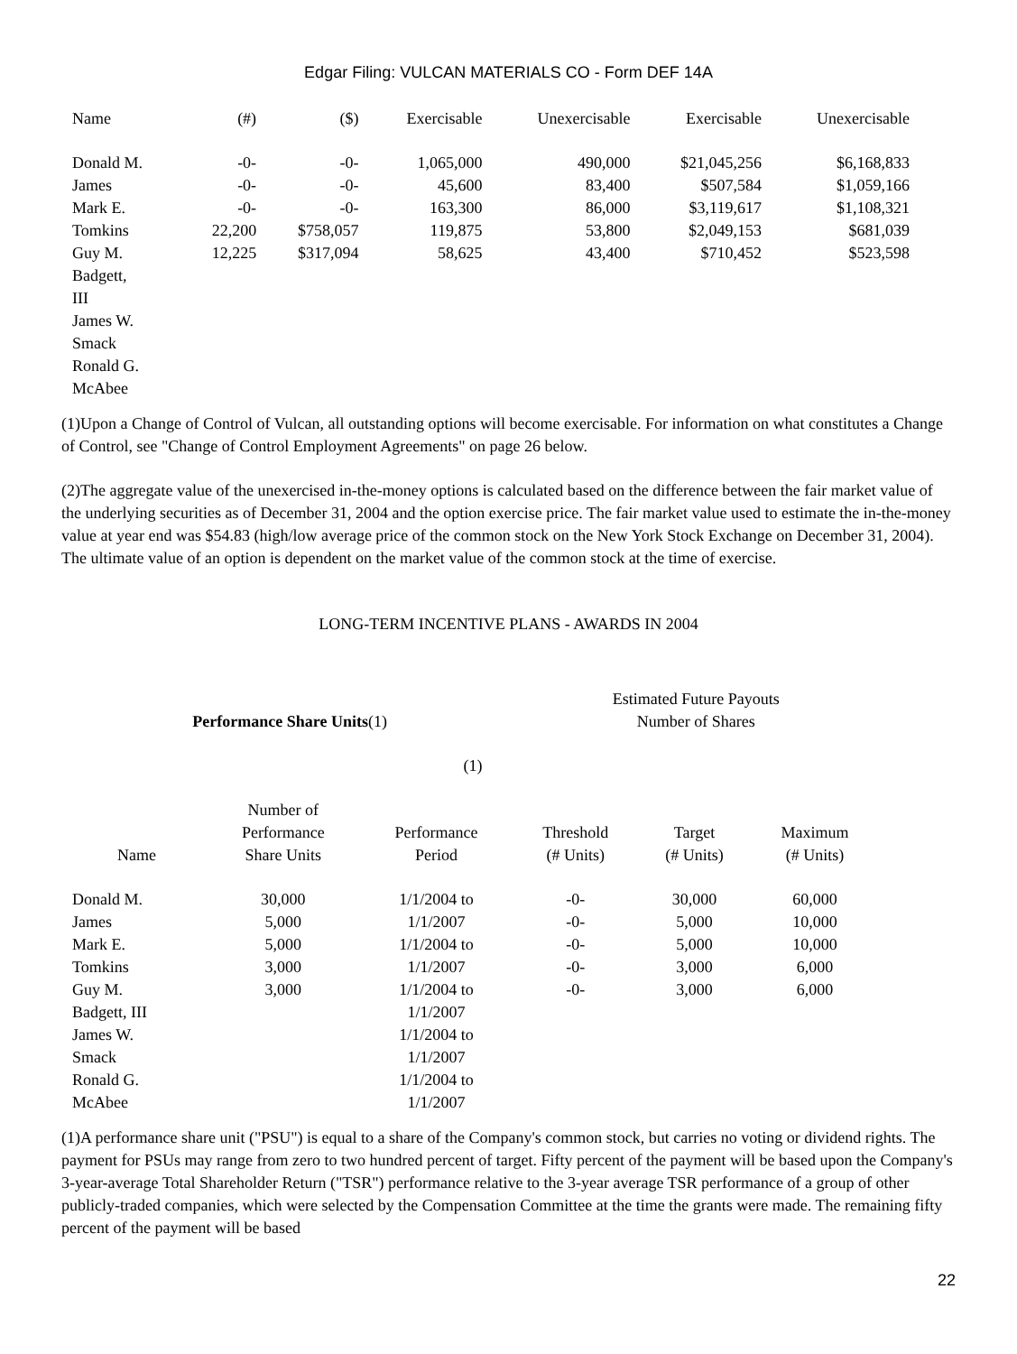Edgar Filing: VULCAN MATERIALS CO - Form DEF 14A
| Name | (#) | ($) | Exercisable | Unexercisable | Exercisable | Unexercisable |
| --- | --- | --- | --- | --- | --- | --- |
| Donald M. | -0- | -0- | 1,065,000 | 490,000 | $21,045,256 | $6,168,833 |
| James | -0- | -0- | 45,600 | 83,400 | $507,584 | $1,059,166 |
| Mark E. | -0- | -0- | 163,300 | 86,000 | $3,119,617 | $1,108,321 |
| Tomkins | 22,200 | $758,057 | 119,875 | 53,800 | $2,049,153 | $681,039 |
| Guy M. Badgett, III James W. Smack Ronald G. McAbee | 12,225 | $317,094 | 58,625 | 43,400 | $710,452 | $523,598 |
(1)Upon a Change of Control of Vulcan, all outstanding options will become exercisable. For information on what constitutes a Change of Control, see "Change of Control Employment Agreements" on page 26 below.
(2)The aggregate value of the unexercised in-the-money options is calculated based on the difference between the fair market value of the underlying securities as of December 31, 2004 and the option exercise price. The fair market value used to estimate the in-the-money value at year end was $54.83 (high/low average price of the common stock on the New York Stock Exchange on December 31, 2004). The ultimate value of an option is dependent on the market value of the common stock at the time of exercise.
LONG-TERM INCENTIVE PLANS - AWARDS IN 2004
| Performance Share Units (1) | | | Estimated Future Payouts Number of Shares | | |
| (1) | | | | | |
| Name | Number of Performance Share Units | Performance Period | Threshold (# Units) | Target (# Units) | Maximum (# Units) |
| Donald M. James Mark E. Tomkins Guy M. Badgett, III James W. Smack Ronald G. McAbee | 30,000 5,000 5,000 3,000 3,000 | 1/1/2004 to 1/1/2007 1/1/2004 to 1/1/2007 1/1/2004 to 1/1/2007 1/1/2004 to 1/1/2007 1/1/2004 to 1/1/2007 | -0- -0- -0- -0- -0- | 30,000 5,000 5,000 3,000 3,000 | 60,000 10,000 10,000 6,000 6,000 |
(1)A performance share unit ("PSU") is equal to a share of the Company's common stock, but carries no voting or dividend rights. The payment for PSUs may range from zero to two hundred percent of target. Fifty percent of the payment will be based upon the Company's 3-year-average Total Shareholder Return ("TSR") performance relative to the 3-year average TSR performance of a group of other publicly-traded companies, which were selected by the Compensation Committee at the time the grants were made. The remaining fifty percent of the payment will be based
22